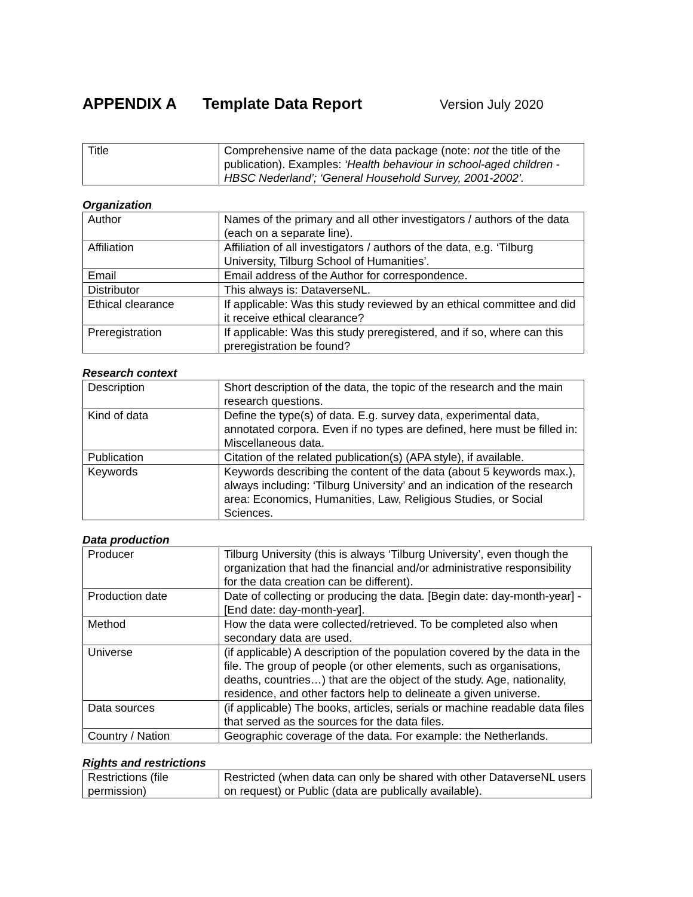APPENDIX A Template Data Report Version July 2020
| Title | Comprehensive name of the data package (note: not the title of the publication). Examples: ‘Health behaviour in school-aged children - HBSC Nederland’; ‘General Household Survey, 2001-2002’. |
Organization
| Author | Names of the primary and all other investigators / authors of the data (each on a separate line). |
| Affiliation | Affiliation of all investigators / authors of the data, e.g. ‘Tilburg University, Tilburg School of Humanities’. |
| Email | Email address of the Author for correspondence. |
| Distributor | This always is: DataverseNL. |
| Ethical clearance | If applicable: Was this study reviewed by an ethical committee and did it receive ethical clearance? |
| Preregistration | If applicable: Was this study preregistered, and if so, where can this preregistration be found? |
Research context
| Description | Short description of the data, the topic of the research and the main research questions. |
| Kind of data | Define the type(s) of data. E.g. survey data, experimental data, annotated corpora. Even if no types are defined, here must be filled in: Miscellaneous data. |
| Publication | Citation of the related publication(s) (APA style), if available. |
| Keywords | Keywords describing the content of the data (about 5 keywords max.), always including: ‘Tilburg University’ and an indication of the research area: Economics, Humanities, Law, Religious Studies, or Social Sciences. |
Data production
| Producer | Tilburg University (this is always ‘Tilburg University’, even though the organization that had the financial and/or administrative responsibility for the data creation can be different). |
| Production date | Date of collecting or producing the data. [Begin date: day-month-year] - [End date: day-month-year]. |
| Method | How the data were collected/retrieved. To be completed also when secondary data are used. |
| Universe | (if applicable) A description of the population covered by the data in the file. The group of people (or other elements, such as organisations, deaths, countries…) that are the object of the study. Age, nationality, residence, and other factors help to delineate a given universe. |
| Data sources | (if applicable) The books, articles, serials or machine readable data files that served as the sources for the data files. |
| Country / Nation | Geographic coverage of the data. For example: the Netherlands. |
Rights and restrictions
| Restrictions (file permission) | Restricted (when data can only be shared with other DataverseNL users on request) or Public (data are publically available). |